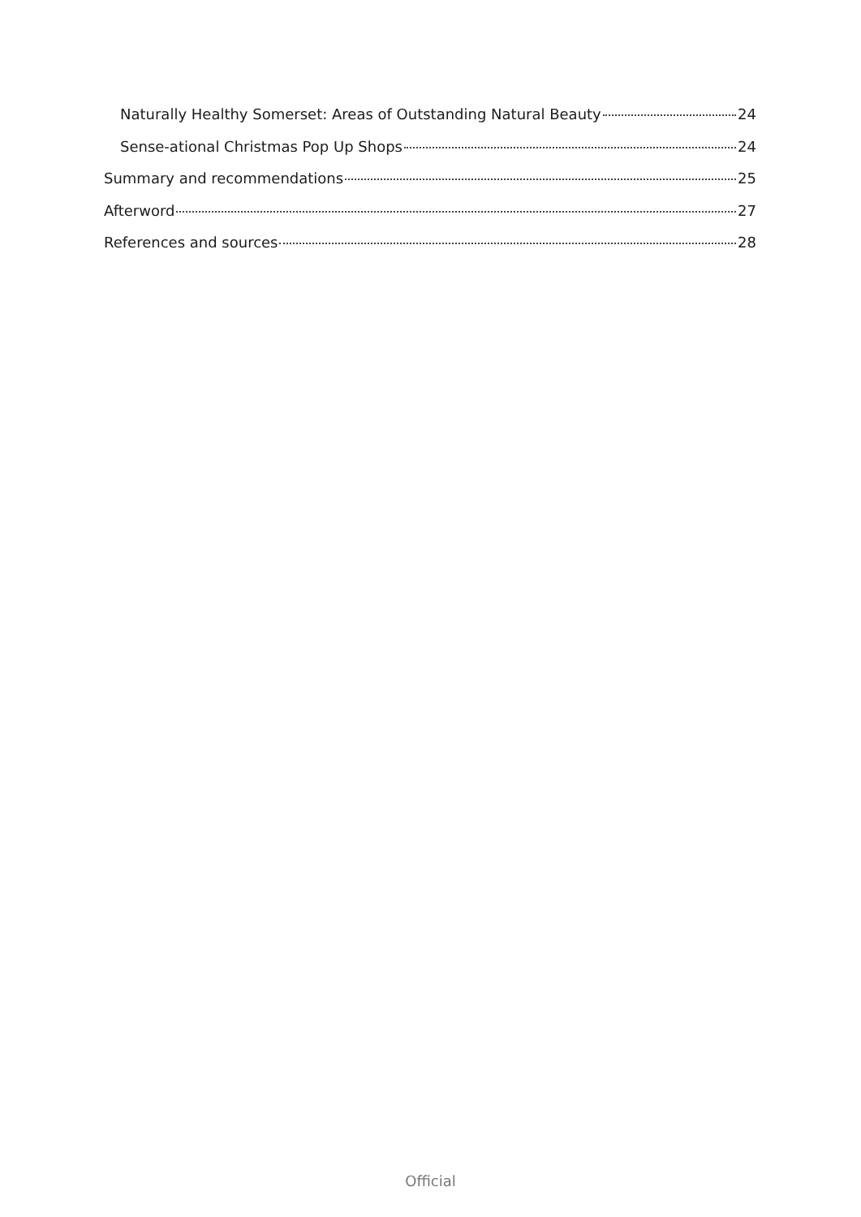Naturally Healthy Somerset: Areas of Outstanding Natural Beauty 24
Sense-ational Christmas Pop Up Shops 24
Summary and recommendations 25
Afterword 27
References and sources 28
Official